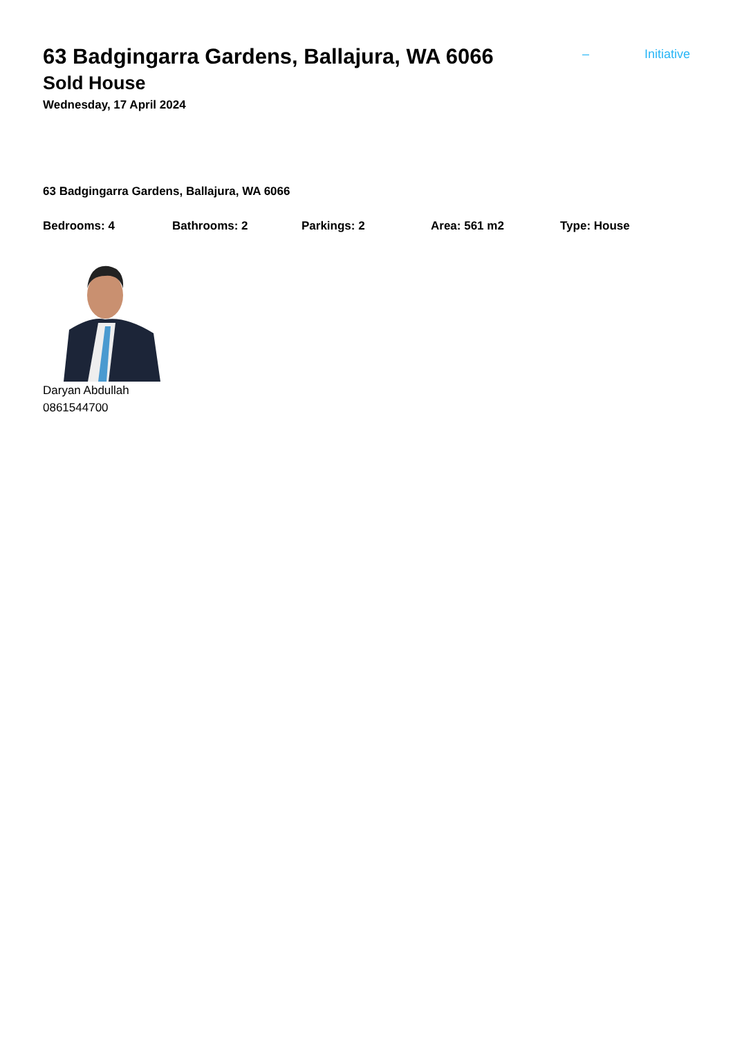63 Badgingarra Gardens, Ballajura, WA 6066
– Initiative
Sold House
Wednesday, 17 April 2024
63 Badgingarra Gardens, Ballajura, WA 6066
Bedrooms: 4 Bathrooms: 2 Parkings: 2 Area: 561 m2 Type: House
Daryan Abdullah
0861544700